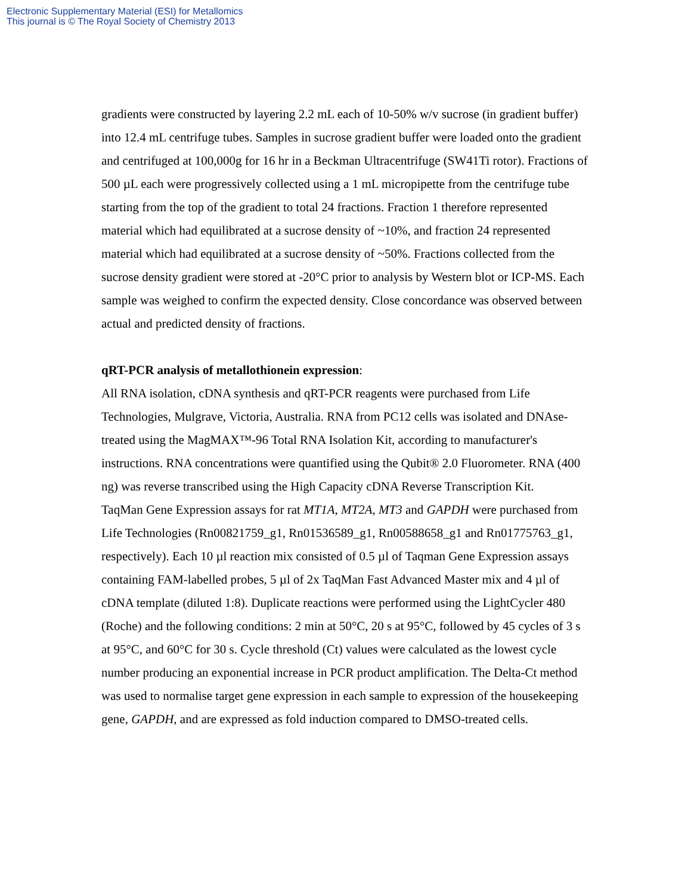Electronic Supplementary Material (ESI) for Metallomics
This journal is © The Royal Society of Chemistry 2013
gradients were constructed by layering 2.2 mL each of 10-50% w/v sucrose (in gradient buffer) into 12.4 mL centrifuge tubes. Samples in sucrose gradient buffer were loaded onto the gradient and centrifuged at 100,000g for 16 hr in a Beckman Ultracentrifuge (SW41Ti rotor). Fractions of 500 µL each were progressively collected using a 1 mL micropipette from the centrifuge tube starting from the top of the gradient to total 24 fractions. Fraction 1 therefore represented material which had equilibrated at a sucrose density of ~10%, and fraction 24 represented material which had equilibrated at a sucrose density of ~50%. Fractions collected from the sucrose density gradient were stored at -20°C prior to analysis by Western blot or ICP-MS. Each sample was weighed to confirm the expected density. Close concordance was observed between actual and predicted density of fractions.
qRT-PCR analysis of metallothionein expression:
All RNA isolation, cDNA synthesis and qRT-PCR reagents were purchased from Life Technologies, Mulgrave, Victoria, Australia. RNA from PC12 cells was isolated and DNAse-treated using the MagMAX™-96 Total RNA Isolation Kit, according to manufacturer's instructions. RNA concentrations were quantified using the Qubit® 2.0 Fluorometer. RNA (400 ng) was reverse transcribed using the High Capacity cDNA Reverse Transcription Kit.
TaqMan Gene Expression assays for rat MT1A, MT2A, MT3 and GAPDH were purchased from Life Technologies (Rn00821759_g1, Rn01536589_g1, Rn00588658_g1 and Rn01775763_g1, respectively). Each 10 µl reaction mix consisted of 0.5 µl of Taqman Gene Expression assays containing FAM-labelled probes, 5 µl of 2x TaqMan Fast Advanced Master mix and 4 µl of cDNA template (diluted 1:8). Duplicate reactions were performed using the LightCycler 480 (Roche) and the following conditions: 2 min at 50°C, 20 s at 95°C, followed by 45 cycles of 3 s at 95°C, and 60°C for 30 s. Cycle threshold (Ct) values were calculated as the lowest cycle number producing an exponential increase in PCR product amplification. The Delta-Ct method was used to normalise target gene expression in each sample to expression of the housekeeping gene, GAPDH, and are expressed as fold induction compared to DMSO-treated cells.